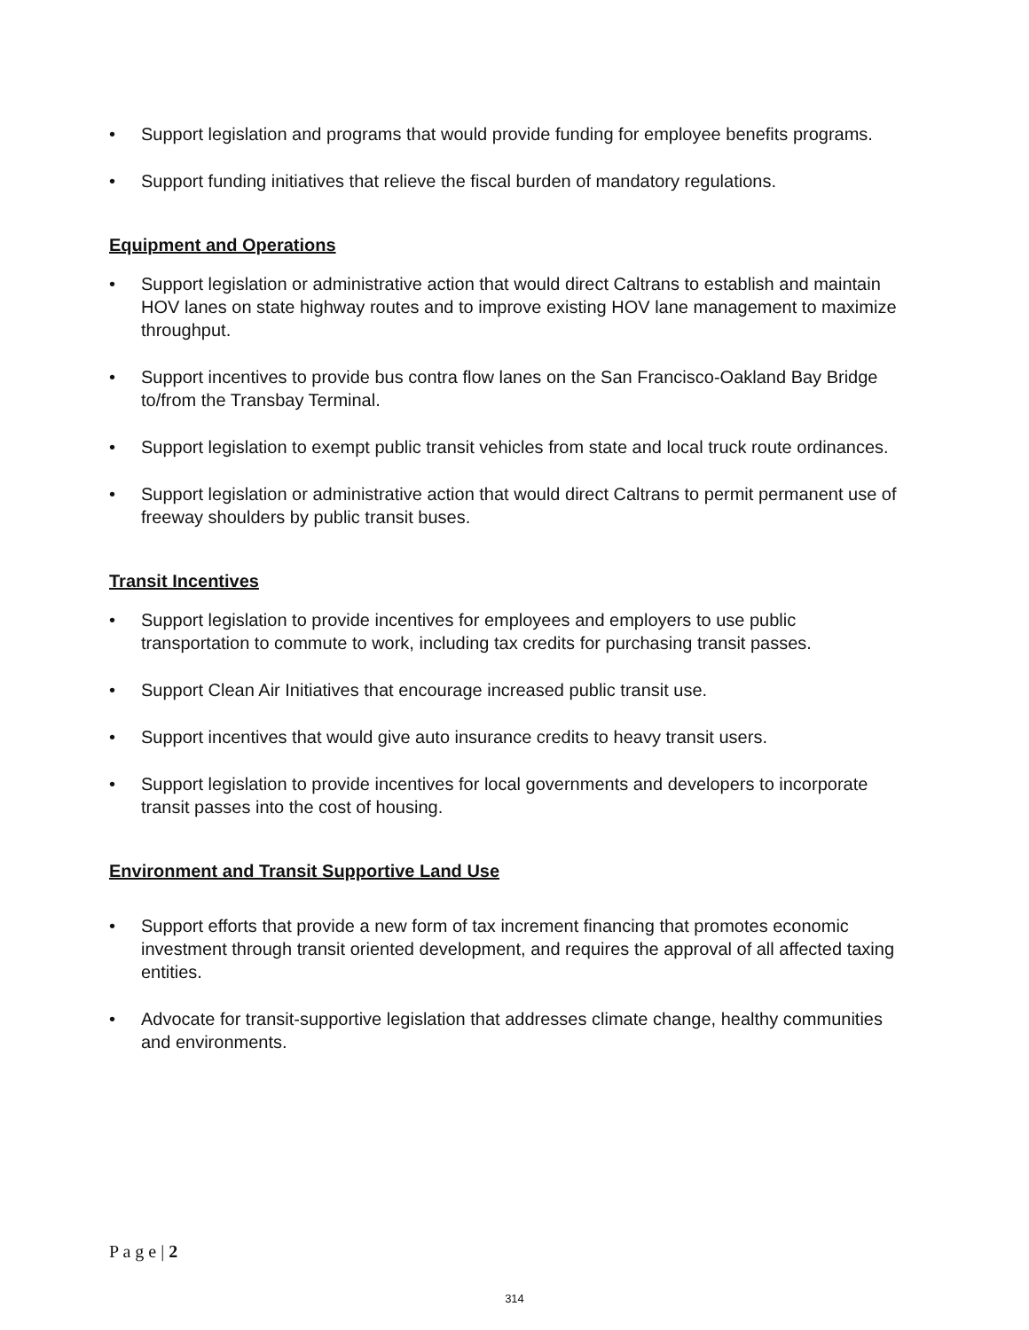• Support legislation and programs that would provide funding for employee benefits programs.
• Support funding initiatives that relieve the fiscal burden of mandatory regulations.
Equipment and Operations
• Support legislation or administrative action that would direct Caltrans to establish and maintain HOV lanes on state highway routes and to improve existing HOV lane management to maximize throughput.
• Support incentives to provide bus contra flow lanes on the San Francisco-Oakland Bay Bridge to/from the Transbay Terminal.
• Support legislation to exempt public transit vehicles from state and local truck route ordinances.
• Support legislation or administrative action that would direct Caltrans to permit permanent use of freeway shoulders by public transit buses.
Transit Incentives
• Support legislation to provide incentives for employees and employers to use public transportation to commute to work, including tax credits for purchasing transit passes.
• Support Clean Air Initiatives that encourage increased public transit use.
• Support incentives that would give auto insurance credits to heavy transit users.
• Support legislation to provide incentives for local governments and developers to incorporate transit passes into the cost of housing.
Environment and Transit Supportive Land Use
• Support efforts that provide a new form of tax increment financing that promotes economic investment through transit oriented development, and requires the approval of all affected taxing entities.
• Advocate for transit-supportive legislation that addresses climate change, healthy communities and environments.
P a g e | 2
314